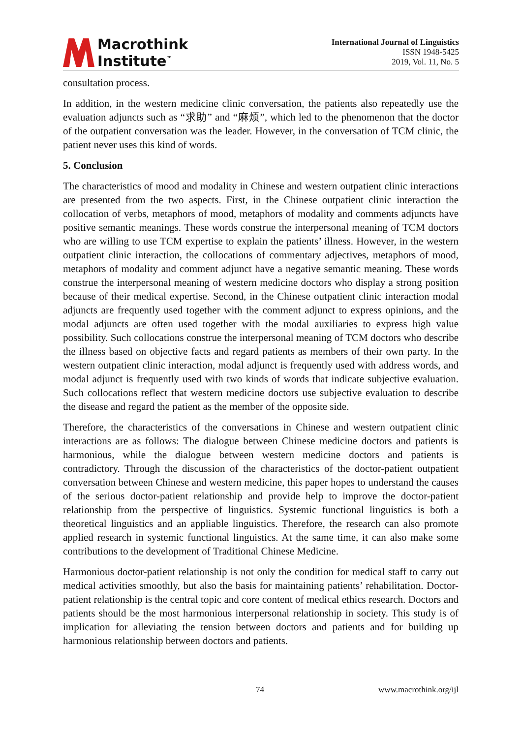Macrothink
Institute<sup>™</sup>
International Journal of Linguistics
ISSN 1948-5425
2019, Vol. 11, No. 5
consultation process.
In addition, in the western medicine clinic conversation, the patients also repeatedly use the evaluation adjuncts such as “求助” and “麻烦”, which led to the phenomenon that the doctor of the outpatient conversation was the leader. However, in the conversation of TCM clinic, the patient never uses this kind of words.
5. Conclusion
The characteristics of mood and modality in Chinese and western outpatient clinic interactions are presented from the two aspects. First, in the Chinese outpatient clinic interaction the collocation of verbs, metaphors of mood, metaphors of modality and comments adjuncts have positive semantic meanings. These words construe the interpersonal meaning of TCM doctors who are willing to use TCM expertise to explain the patients’ illness. However, in the western outpatient clinic interaction, the collocations of commentary adjectives, metaphors of mood, metaphors of modality and comment adjunct have a negative semantic meaning. These words construe the interpersonal meaning of western medicine doctors who display a strong position because of their medical expertise. Second, in the Chinese outpatient clinic interaction modal adjuncts are frequently used together with the comment adjunct to express opinions, and the modal adjuncts are often used together with the modal auxiliaries to express high value possibility. Such collocations construe the interpersonal meaning of TCM doctors who describe the illness based on objective facts and regard patients as members of their own party. In the western outpatient clinic interaction, modal adjunct is frequently used with address words, and modal adjunct is frequently used with two kinds of words that indicate subjective evaluation. Such collocations reflect that western medicine doctors use subjective evaluation to describe the disease and regard the patient as the member of the opposite side.
Therefore, the characteristics of the conversations in Chinese and western outpatient clinic interactions are as follows: The dialogue between Chinese medicine doctors and patients is harmonious, while the dialogue between western medicine doctors and patients is contradictory. Through the discussion of the characteristics of the doctor-patient outpatient conversation between Chinese and western medicine, this paper hopes to understand the causes of the serious doctor-patient relationship and provide help to improve the doctor-patient relationship from the perspective of linguistics. Systemic functional linguistics is both a theoretical linguistics and an appliable linguistics. Therefore, the research can also promote applied research in systemic functional linguistics. At the same time, it can also make some contributions to the development of Traditional Chinese Medicine.
Harmonious doctor-patient relationship is not only the condition for medical staff to carry out medical activities smoothly, but also the basis for maintaining patients’ rehabilitation. Doctor-patient relationship is the central topic and core content of medical ethics research. Doctors and patients should be the most harmonious interpersonal relationship in society. This study is of implication for alleviating the tension between doctors and patients and for building up harmonious relationship between doctors and patients.
74 www.macrothink.org/ijl